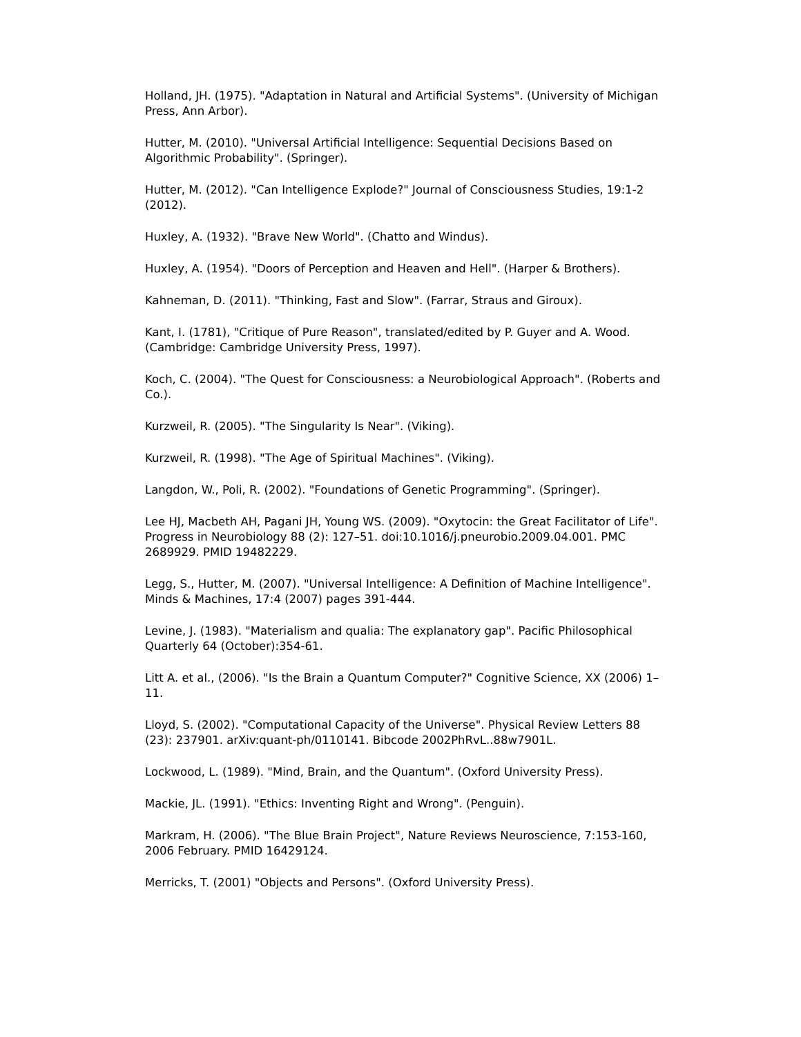Holland, JH. (1975). "Adaptation in Natural and Artificial Systems". (University of Michigan Press, Ann Arbor).
Hutter, M. (2010). "Universal Artificial Intelligence: Sequential Decisions Based on Algorithmic Probability". (Springer).
Hutter, M. (2012). "Can Intelligence Explode?" Journal of Consciousness Studies, 19:1-2 (2012).
Huxley, A. (1932). "Brave New World". (Chatto and Windus).
Huxley, A. (1954). "Doors of Perception and Heaven and Hell". (Harper & Brothers).
Kahneman, D. (2011). "Thinking, Fast and Slow". (Farrar, Straus and Giroux).
Kant, I. (1781), "Critique of Pure Reason", translated/edited by P. Guyer and A. Wood. (Cambridge: Cambridge University Press, 1997).
Koch, C. (2004). "The Quest for Consciousness: a Neurobiological Approach". (Roberts and Co.).
Kurzweil, R. (2005). "The Singularity Is Near". (Viking).
Kurzweil, R. (1998). "The Age of Spiritual Machines". (Viking).
Langdon, W., Poli, R. (2002). "Foundations of Genetic Programming". (Springer).
Lee HJ, Macbeth AH, Pagani JH, Young WS. (2009). "Oxytocin: the Great Facilitator of Life". Progress in Neurobiology 88 (2): 127–51. doi:10.1016/j.pneurobio.2009.04.001. PMC 2689929. PMID 19482229.
Legg, S., Hutter, M. (2007). "Universal Intelligence: A Definition of Machine Intelligence". Minds & Machines, 17:4 (2007) pages 391-444.
Levine, J. (1983). "Materialism and qualia: The explanatory gap". Pacific Philosophical Quarterly 64 (October):354-61.
Litt A. et al., (2006). "Is the Brain a Quantum Computer?" Cognitive Science, XX (2006) 1–11.
Lloyd, S. (2002). "Computational Capacity of the Universe". Physical Review Letters 88 (23): 237901. arXiv:quant-ph/0110141. Bibcode 2002PhRvL..88w7901L.
Lockwood, L. (1989). "Mind, Brain, and the Quantum". (Oxford University Press).
Mackie, JL. (1991). "Ethics: Inventing Right and Wrong". (Penguin).
Markram, H. (2006). "The Blue Brain Project", Nature Reviews Neuroscience, 7:153-160, 2006 February. PMID 16429124.
Merricks, T. (2001) "Objects and Persons". (Oxford University Press).